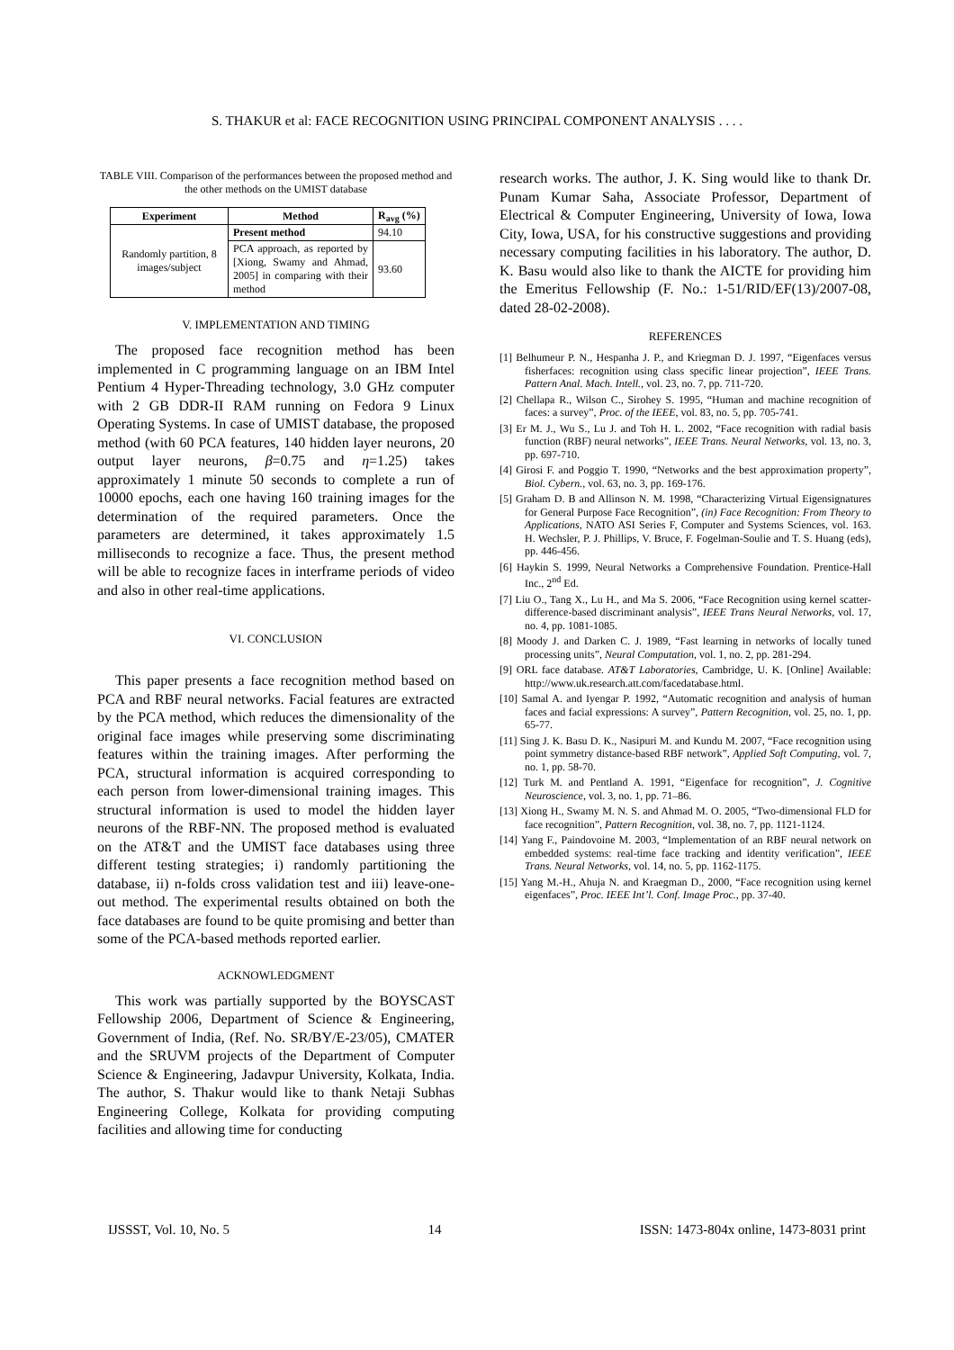S. THAKUR et al: FACE RECOGNITION USING PRINCIPAL COMPONENT ANALYSIS . . . .
TABLE VIII. Comparison of the performances between the proposed method and the other methods on the UMIST database
| Experiment | Method | R<sub>avg</sub> (%) |
| --- | --- | --- |
| Randomly partition, 8 images/subject | Present method | 94.10 |
| | PCA approach, as reported by [Xiong, Swamy and Ahmad, 2005] in comparing with their method | 93.60 |
V. IMPLEMENTATION AND TIMING
The proposed face recognition method has been implemented in C programming language on an IBM Intel Pentium 4 Hyper-Threading technology, 3.0 GHz computer with 2 GB DDR-II RAM running on Fedora 9 Linux Operating Systems. In case of UMIST database, the proposed method (with 60 PCA features, 140 hidden layer neurons, 20 output layer neurons, β=0.75 and η=1.25) takes approximately 1 minute 50 seconds to complete a run of 10000 epochs, each one having 160 training images for the determination of the required parameters. Once the parameters are determined, it takes approximately 1.5 milliseconds to recognize a face. Thus, the present method will be able to recognize faces in interframe periods of video and also in other real-time applications.
VI. CONCLUSION
This paper presents a face recognition method based on PCA and RBF neural networks. Facial features are extracted by the PCA method, which reduces the dimensionality of the original face images while preserving some discriminating features within the training images. After performing the PCA, structural information is acquired corresponding to each person from lower-dimensional training images. This structural information is used to model the hidden layer neurons of the RBF-NN. The proposed method is evaluated on the AT&T and the UMIST face databases using three different testing strategies; i) randomly partitioning the database, ii) n-folds cross validation test and iii) leave-one-out method. The experimental results obtained on both the face databases are found to be quite promising and better than some of the PCA-based methods reported earlier.
ACKNOWLEDGMENT
This work was partially supported by the BOYSCAST Fellowship 2006, Department of Science & Engineering, Government of India, (Ref. No. SR/BY/E-23/05), CMATER and the SRUVM projects of the Department of Computer Science & Engineering, Jadavpur University, Kolkata, India. The author, S. Thakur would like to thank Netaji Subhas Engineering College, Kolkata for providing computing facilities and allowing time for conducting
research works. The author, J. K. Sing would like to thank Dr. Punam Kumar Saha, Associate Professor, Department of Electrical & Computer Engineering, University of Iowa, Iowa City, Iowa, USA, for his constructive suggestions and providing necessary computing facilities in his laboratory. The author, D. K. Basu would also like to thank the AICTE for providing him the Emeritus Fellowship (F. No.: 1-51/RID/EF(13)/2007-08, dated 28-02-2008).
REFERENCES
[1] Belhumeur P. N., Hespanha J. P., and Kriegman D. J. 1997, “Eigenfaces versus fisherfaces: recognition using class specific linear projection”, IEEE Trans. Pattern Anal. Mach. Intell., vol. 23, no. 7, pp. 711-720.
[2] Chellapa R., Wilson C., Sirohey S. 1995, “Human and machine recognition of faces: a survey”, Proc. of the IEEE, vol. 83, no. 5, pp. 705-741.
[3] Er M. J., Wu S., Lu J. and Toh H. L. 2002, “Face recognition with radial basis function (RBF) neural networks”, IEEE Trans. Neural Networks, vol. 13, no. 3, pp. 697-710.
[4] Girosi F. and Poggio T. 1990, “Networks and the best approximation property”, Biol. Cybern., vol. 63, no. 3, pp. 169-176.
[5] Graham D. B and Allinson N. M. 1998, “Characterizing Virtual Eigensignatures for General Purpose Face Recognition”, (in) Face Recognition: From Theory to Applications, NATO ASI Series F, Computer and Systems Sciences, vol. 163. H. Wechsler, P. J. Phillips, V. Bruce, F. Fogelman-Soulie and T. S. Huang (eds), pp. 446-456.
[6] Haykin S. 1999, Neural Networks a Comprehensive Foundation. Prentice-Hall Inc., 2<sup>nd</sup> Ed.
[7] Liu O., Tang X., Lu H., and Ma S. 2006, “Face Recognition using kernel scatter-difference-based discriminant analysis”, IEEE Trans Neural Networks, vol. 17, no. 4, pp. 1081-1085.
[8] Moody J. and Darken C. J. 1989, “Fast learning in networks of locally tuned processing units”, Neural Computation, vol. 1, no. 2, pp. 281-294.
[9] ORL face database. AT&T Laboratories, Cambridge, U. K. [Online] Available: http://www.uk.research.att.com/facedatabase.html.
[10] Samal A. and Iyengar P. 1992, “Automatic recognition and analysis of human faces and facial expressions: A survey”, Pattern Recognition, vol. 25, no. 1, pp. 65-77.
[11] Sing J. K. Basu D. K., Nasipuri M. and Kundu M. 2007, “Face recognition using point symmetry distance-based RBF network”, Applied Soft Computing, vol. 7, no. 1, pp. 58-70.
[12] Turk M. and Pentland A. 1991, “Eigenface for recognition”, J. Cognitive Neuroscience, vol. 3, no. 1, pp. 71–86.
[13] Xiong H., Swamy M. N. S. and Ahmad M. O. 2005, “Two-dimensional FLD for face recognition”, Pattern Recognition, vol. 38, no. 7, pp. 1121-1124.
[14] Yang F., Paindovoine M. 2003, “Implementation of an RBF neural network on embedded systems: real-time face tracking and identity verification”, IEEE Trans. Neural Networks, vol. 14, no. 5, pp. 1162-1175.
[15] Yang M.-H., Ahuja N. and Kraegman D., 2000, “Face recognition using kernel eigenfaces”, Proc. IEEE Int’l. Conf. Image Proc., pp. 37-40.
IJSSST, Vol. 10, No. 5 14 ISSN: 1473-804x online, 1473-8031 print